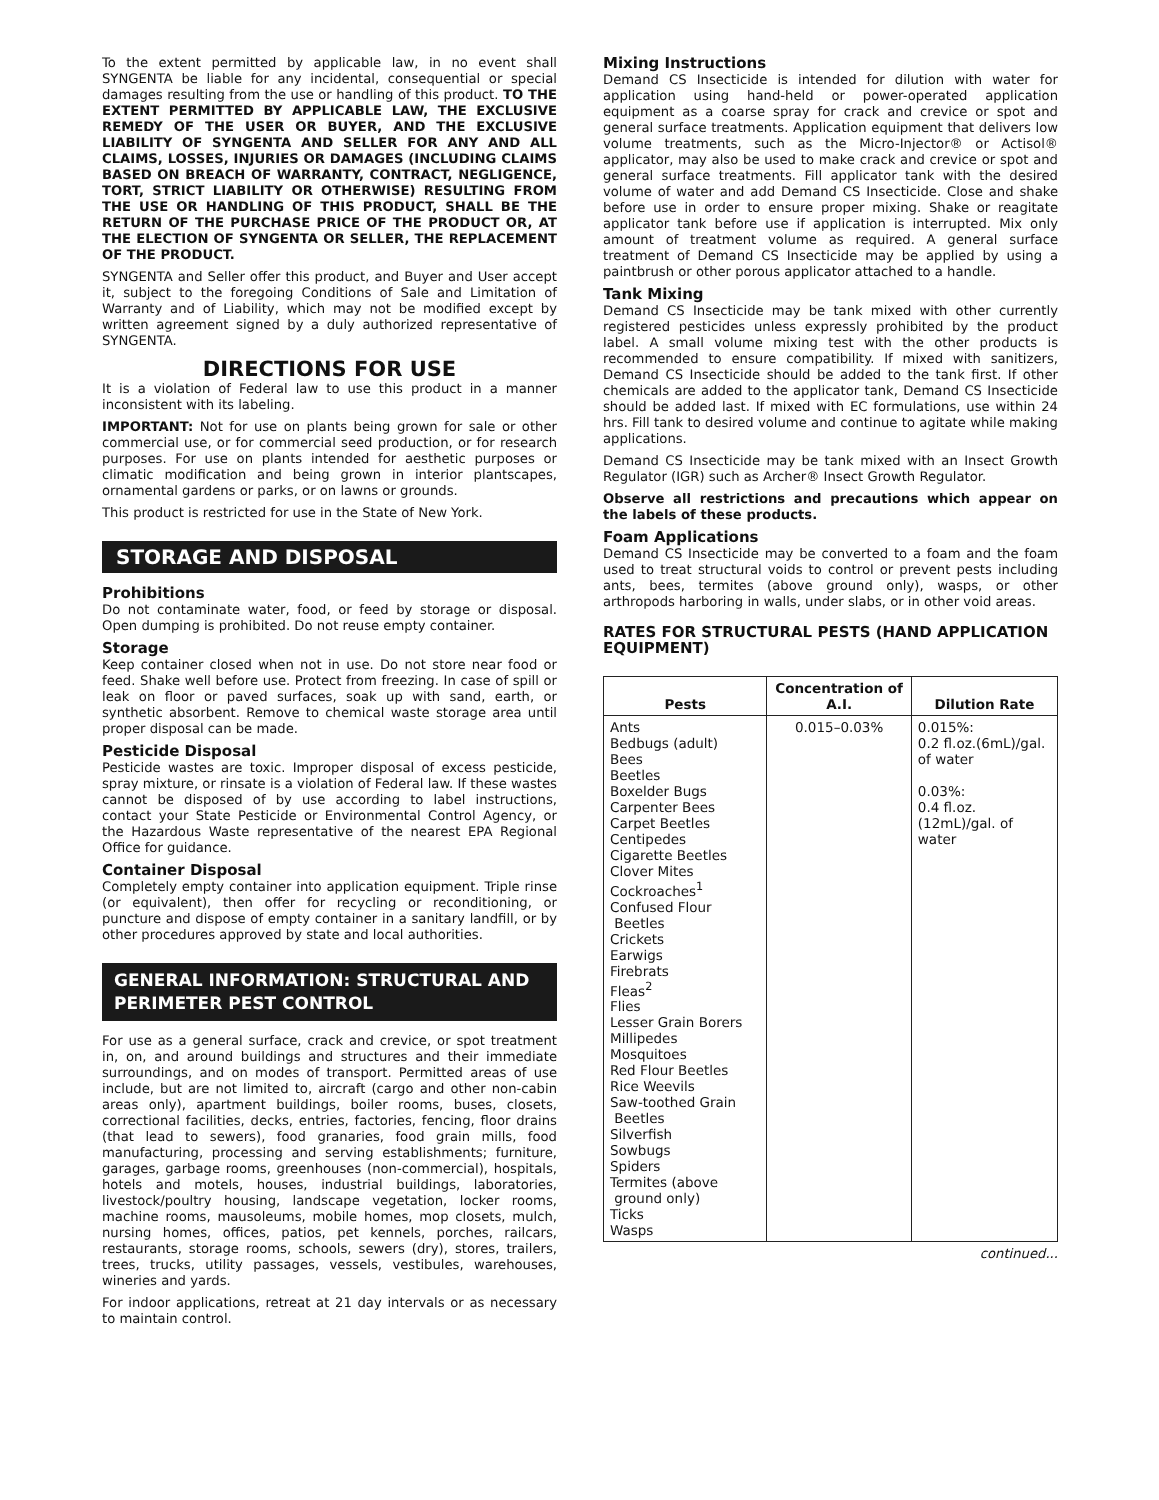To the extent permitted by applicable law, in no event shall SYNGENTA be liable for any incidental, consequential or special damages resulting from the use or handling of this product. TO THE EXTENT PERMITTED BY APPLICABLE LAW, THE EXCLUSIVE REMEDY OF THE USER OR BUYER, AND THE EXCLUSIVE LIABILITY OF SYNGENTA AND SELLER FOR ANY AND ALL CLAIMS, LOSSES, INJURIES OR DAMAGES (INCLUDING CLAIMS BASED ON BREACH OF WARRANTY, CONTRACT, NEGLIGENCE, TORT, STRICT LIABILITY OR OTHERWISE) RESULTING FROM THE USE OR HANDLING OF THIS PRODUCT, SHALL BE THE RETURN OF THE PURCHASE PRICE OF THE PRODUCT OR, AT THE ELECTION OF SYNGENTA OR SELLER, THE REPLACEMENT OF THE PRODUCT.
SYNGENTA and Seller offer this product, and Buyer and User accept it, subject to the foregoing Conditions of Sale and Limitation of Warranty and of Liability, which may not be modified except by written agreement signed by a duly authorized representative of SYNGENTA.
DIRECTIONS FOR USE
It is a violation of Federal law to use this product in a manner inconsistent with its labeling.
IMPORTANT: Not for use on plants being grown for sale or other commercial use, or for commercial seed production, or for research purposes. For use on plants intended for aesthetic purposes or climatic modification and being grown in interior plantscapes, ornamental gardens or parks, or on lawns or grounds.
This product is restricted for use in the State of New York.
STORAGE AND DISPOSAL
Prohibitions
Do not contaminate water, food, or feed by storage or disposal. Open dumping is prohibited. Do not reuse empty container.
Storage
Keep container closed when not in use. Do not store near food or feed. Shake well before use. Protect from freezing. In case of spill or leak on floor or paved surfaces, soak up with sand, earth, or synthetic absorbent. Remove to chemical waste storage area until proper disposal can be made.
Pesticide Disposal
Pesticide wastes are toxic. Improper disposal of excess pesticide, spray mixture, or rinsate is a violation of Federal law. If these wastes cannot be disposed of by use according to label instructions, contact your State Pesticide or Environmental Control Agency, or the Hazardous Waste representative of the nearest EPA Regional Office for guidance.
Container Disposal
Completely empty container into application equipment. Triple rinse (or equivalent), then offer for recycling or reconditioning, or puncture and dispose of empty container in a sanitary landfill, or by other procedures approved by state and local authorities.
GENERAL INFORMATION: STRUCTURAL AND PERIMETER PEST CONTROL
For use as a general surface, crack and crevice, or spot treatment in, on, and around buildings and structures and their immediate surroundings, and on modes of transport. Permitted areas of use include, but are not limited to, aircraft (cargo and other non-cabin areas only), apartment buildings, boiler rooms, buses, closets, correctional facilities, decks, entries, factories, fencing, floor drains (that lead to sewers), food granaries, food grain mills, food manufacturing, processing and serving establishments; furniture, garages, garbage rooms, greenhouses (non-commercial), hospitals, hotels and motels, houses, industrial buildings, laboratories, livestock/poultry housing, landscape vegetation, locker rooms, machine rooms, mausoleums, mobile homes, mop closets, mulch, nursing homes, offices, patios, pet kennels, porches, railcars, restaurants, storage rooms, schools, sewers (dry), stores, trailers, trees, trucks, utility passages, vessels, vestibules, warehouses, wineries and yards.
For indoor applications, retreat at 21 day intervals or as necessary to maintain control.
Mixing Instructions
Demand CS Insecticide is intended for dilution with water for application using hand-held or power-operated application equipment as a coarse spray for crack and crevice or spot and general surface treatments. Application equipment that delivers low volume treatments, such as the Micro-Injector® or Actisol® applicator, may also be used to make crack and crevice or spot and general surface treatments. Fill applicator tank with the desired volume of water and add Demand CS Insecticide. Close and shake before use in order to ensure proper mixing. Shake or reagitate applicator tank before use if application is interrupted. Mix only amount of treatment volume as required. A general surface treatment of Demand CS Insecticide may be applied by using a paintbrush or other porous applicator attached to a handle.
Tank Mixing
Demand CS Insecticide may be tank mixed with other currently registered pesticides unless expressly prohibited by the product label. A small volume mixing test with the other products is recommended to ensure compatibility. If mixed with sanitizers, Demand CS Insecticide should be added to the tank first. If other chemicals are added to the applicator tank, Demand CS Insecticide should be added last. If mixed with EC formulations, use within 24 hrs. Fill tank to desired volume and continue to agitate while making applications.
Demand CS Insecticide may be tank mixed with an Insect Growth Regulator (IGR) such as Archer® Insect Growth Regulator.
Observe all restrictions and precautions which appear on the labels of these products.
Foam Applications
Demand CS Insecticide may be converted to a foam and the foam used to treat structural voids to control or prevent pests including ants, bees, termites (above ground only), wasps, or other arthropods harboring in walls, under slabs, or in other void areas.
RATES FOR STRUCTURAL PESTS (HAND APPLICATION EQUIPMENT)
| Pests | Concentration of A.I. | Dilution Rate |
| --- | --- | --- |
| Ants Bedbugs (adult) Bees Beetles Boxelder Bugs Carpenter Bees Carpet Beetles Centipedes Cigarette Beetles Clover Mites Cockroaches<sup>1</sup> Confused Flour Beetles Crickets Earwigs Firebrats Fleas<sup>2</sup> Flies Lesser Grain Borers Millipedes Mosquitoes Red Flour Beetles Rice Weevils Saw-toothed Grain Beetles Silverfish Sowbugs Spiders Termites (above ground only) Ticks Wasps | 0.015–0.03% | 0.015%: 0.2 fl.oz.(6mL)/gal. of water 0.03%: 0.4 fl.oz.(12mL)/gal. of water |
continued...